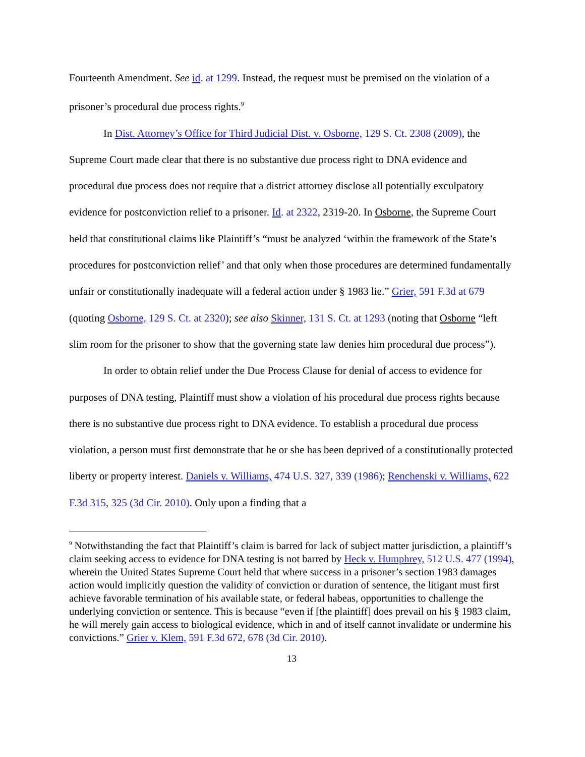Fourteenth Amendment. See id. at 1299. Instead, the request must be premised on the violation of a prisoner’s procedural due process rights.<sup>9</sup>
In Dist. Attorney’s Office for Third Judicial Dist. v. Osborne, 129 S. Ct. 2308 (2009), the Supreme Court made clear that there is no substantive due process right to DNA evidence and procedural due process does not require that a district attorney disclose all potentially exculpatory evidence for postconviction relief to a prisoner. Id. at 2322, 2319-20. In Osborne, the Supreme Court held that constitutional claims like Plaintiff’s “must be analyzed ‘within the framework of the State’s procedures for postconviction relief’ and that only when those procedures are determined fundamentally unfair or constitutionally inadequate will a federal action under § 1983 lie.” Grier, 591 F.3d at 679 (quoting Osborne, 129 S. Ct. at 2320); see also Skinner, 131 S. Ct. at 1293 (noting that Osborne “left slim room for the prisoner to show that the governing state law denies him procedural due process”).
In order to obtain relief under the Due Process Clause for denial of access to evidence for purposes of DNA testing, Plaintiff must show a violation of his procedural due process rights because there is no substantive due process right to DNA evidence. To establish a procedural due process violation, a person must first demonstrate that he or she has been deprived of a constitutionally protected liberty or property interest. Daniels v. Williams, 474 U.S. 327, 339 (1986); Renchenski v. Williams, 622 F.3d 315, 325 (3d Cir. 2010). Only upon a finding that a
<sup>9</sup> Notwithstanding the fact that Plaintiff’s claim is barred for lack of subject matter jurisdiction, a plaintiff’s claim seeking access to evidence for DNA testing is not barred by Heck v. Humphrey, 512 U.S. 477 (1994), wherein the United States Supreme Court held that where success in a prisoner’s section 1983 damages action would implicitly question the validity of conviction or duration of sentence, the litigant must first achieve favorable termination of his available state, or federal habeas, opportunities to challenge the underlying conviction or sentence. This is because “even if [the plaintiff] does prevail on his § 1983 claim, he will merely gain access to biological evidence, which in and of itself cannot invalidate or undermine his convictions.” Grier v. Klem, 591 F.3d 672, 678 (3d Cir. 2010).
13